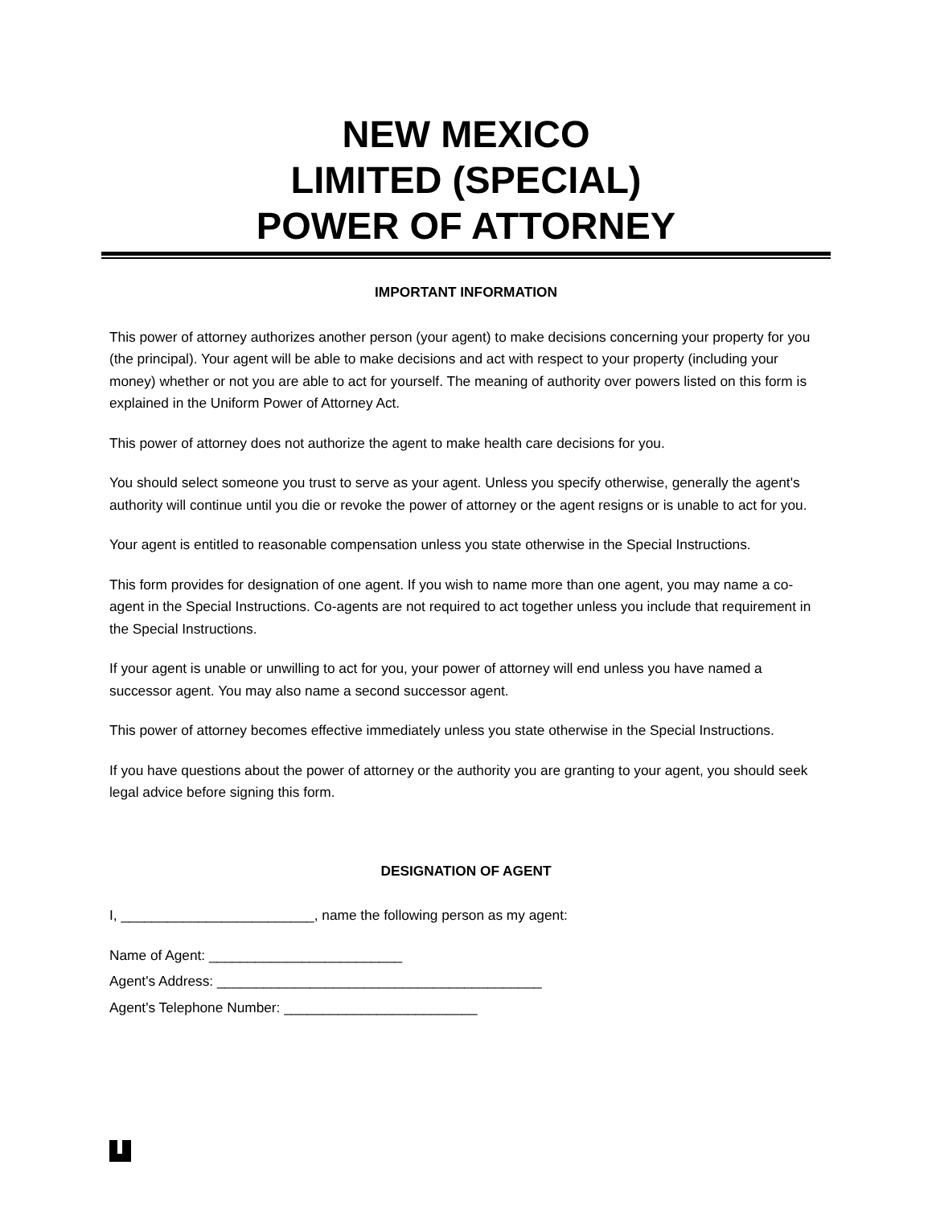NEW MEXICO
LIMITED (SPECIAL)
POWER OF ATTORNEY
IMPORTANT INFORMATION
This power of attorney authorizes another person (your agent) to make decisions concerning your property for you (the principal). Your agent will be able to make decisions and act with respect to your property (including your money) whether or not you are able to act for yourself. The meaning of authority over powers listed on this form is explained in the Uniform Power of Attorney Act.
This power of attorney does not authorize the agent to make health care decisions for you.
You should select someone you trust to serve as your agent. Unless you specify otherwise, generally the agent's authority will continue until you die or revoke the power of attorney or the agent resigns or is unable to act for you.
Your agent is entitled to reasonable compensation unless you state otherwise in the Special Instructions.
This form provides for designation of one agent. If you wish to name more than one agent, you may name a co-agent in the Special Instructions. Co-agents are not required to act together unless you include that requirement in the Special Instructions.
If your agent is unable or unwilling to act for you, your power of attorney will end unless you have named a successor agent. You may also name a second successor agent.
This power of attorney becomes effective immediately unless you state otherwise in the Special Instructions.
If you have questions about the power of attorney or the authority you are granting to your agent, you should seek legal advice before signing this form.
DESIGNATION OF AGENT
I, _________________________, name the following person as my agent:
Name of Agent: _________________________
Agent's Address: __________________________________________
Agent's Telephone Number: _________________________